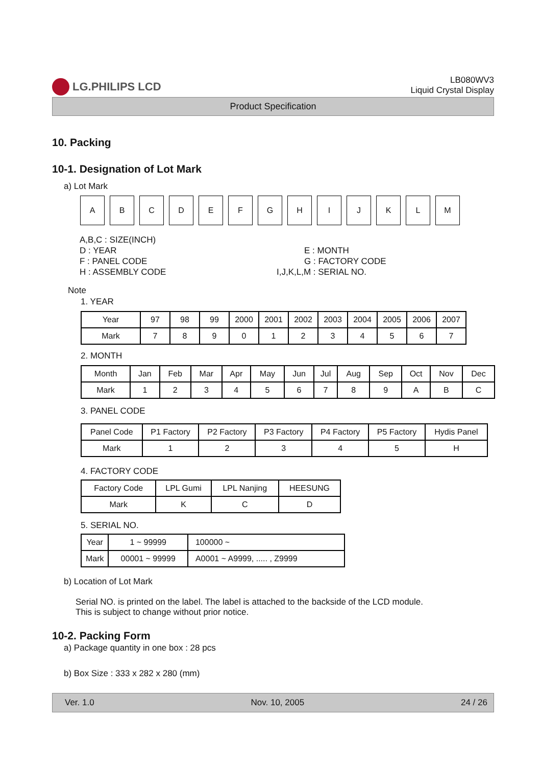LG.PHILIPS LCD
LB080WV3
Liquid Crystal Display
Product Specification
10. Packing
10-1. Designation of Lot Mark
a) Lot Mark
| A | B | C | D | E | F | G | H | I | J | K | L | M |
A,B,C : SIZE(INCH)
D : YEAR
E : MONTH
F : PANEL CODE
G : FACTORY CODE
H : ASSEMBLY CODE
I,J,K,L,M : SERIAL NO.
Note
1. YEAR
| Year | 97 | 98 | 99 | 2000 | 2001 | 2002 | 2003 | 2004 | 2005 | 2006 | 2007 |
| Mark | 7 | 8 | 9 | 0 | 1 | 2 | 3 | 4 | 5 | 6 | 7 |
2. MONTH
| Month | Jan | Feb | Mar | Apr | May | Jun | Jul | Aug | Sep | Oct | Nov | Dec |
| Mark | 1 | 2 | 3 | 4 | 5 | 6 | 7 | 8 | 9 | A | B | C |
3. PANEL CODE
| Panel Code | P1 Factory | P2 Factory | P3 Factory | P4 Factory | P5 Factory | Hydis Panel |
| Mark | 1 | 2 | 3 | 4 | 5 | H |
4. FACTORY CODE
| Factory Code | LPL Gumi | LPL Nanjing | HEESUNG |
| Mark | K | C | D |
5. SERIAL NO.
| Year | 1 ~ 99999 | 100000 ~ |
| Mark | 00001 ~ 99999 | A0001 ~ A9999, ..... , Z9999 |
b) Location of Lot Mark
Serial NO. is printed on the label. The label is attached to the backside of the LCD module.
This is subject to change without prior notice.
10-2. Packing Form
a) Package quantity in one box : 28 pcs
b) Box Size : 333 x 282 x 280 (mm)
Ver. 1.0 Nov. 10, 2005 24 / 26